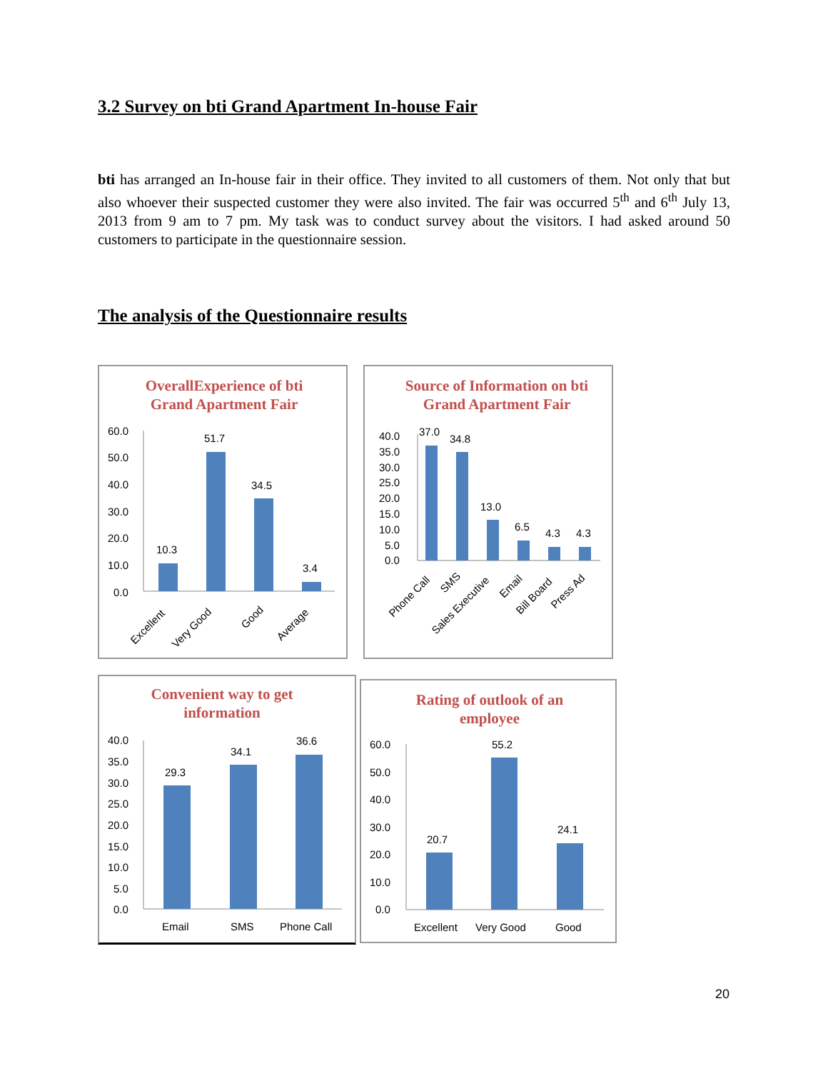3.2 Survey on bti Grand Apartment In-house Fair
bti has arranged an In-house fair in their office. They invited to all customers of them. Not only that but also whoever their suspected customer they were also invited. The fair was occurred 5<sup>th</sup> and 6<sup>th</sup> July 13, 2013 from 9 am to 7 pm. My task was to conduct survey about the visitors. I had asked around 50 customers to participate in the questionnaire session.
The analysis of the Questionnaire results
OverallExperience of bti
Grand Apartment Fair
60.0
50.0
40.0
30.0
20.0
10.0
0.0
10.3
51.7
34.5
3.4
Excellent
Very Good
Good
Average
Source of Information on bti
Grand Apartment Fair
40.0
35.0
30.0
25.0
20.0
15.0
10.0
5.0
0.0
37.0
34.8
13.0
6.5
4.3
4.3
Phone Call
SMS
Sales Executive
Email
Bill Board
Press Ad
Convenient way to get
information
40.0
35.0
30.0
25.0
20.0
15.0
10.0
5.0
0.0
29.3
34.1
36.6
Email
SMS
Phone Call
Rating of outlook of an
employee
60.0
50.0
40.0
30.0
20.0
10.0
0.0
20.7
55.2
24.1
Excellent
Very Good
Good
20